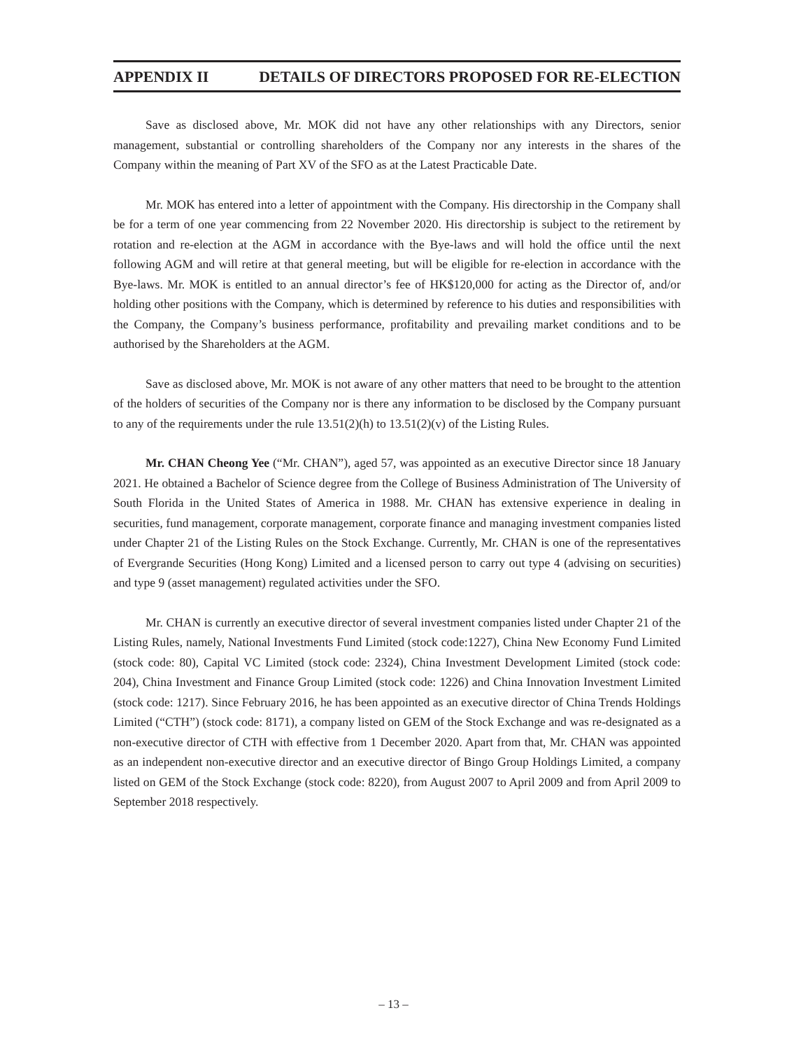APPENDIX II DETAILS OF DIRECTORS PROPOSED FOR RE-ELECTION
Save as disclosed above, Mr. MOK did not have any other relationships with any Directors, senior management, substantial or controlling shareholders of the Company nor any interests in the shares of the Company within the meaning of Part XV of the SFO as at the Latest Practicable Date.
Mr. MOK has entered into a letter of appointment with the Company. His directorship in the Company shall be for a term of one year commencing from 22 November 2020. His directorship is subject to the retirement by rotation and re-election at the AGM in accordance with the Bye-laws and will hold the office until the next following AGM and will retire at that general meeting, but will be eligible for re-election in accordance with the Bye-laws. Mr. MOK is entitled to an annual director’s fee of HK$120,000 for acting as the Director of, and/or holding other positions with the Company, which is determined by reference to his duties and responsibilities with the Company, the Company’s business performance, profitability and prevailing market conditions and to be authorised by the Shareholders at the AGM.
Save as disclosed above, Mr. MOK is not aware of any other matters that need to be brought to the attention of the holders of securities of the Company nor is there any information to be disclosed by the Company pursuant to any of the requirements under the rule 13.51(2)(h) to 13.51(2)(v) of the Listing Rules.
Mr. CHAN Cheong Yee (“Mr. CHAN”), aged 57, was appointed as an executive Director since 18 January 2021. He obtained a Bachelor of Science degree from the College of Business Administration of The University of South Florida in the United States of America in 1988. Mr. CHAN has extensive experience in dealing in securities, fund management, corporate management, corporate finance and managing investment companies listed under Chapter 21 of the Listing Rules on the Stock Exchange. Currently, Mr. CHAN is one of the representatives of Evergrande Securities (Hong Kong) Limited and a licensed person to carry out type 4 (advising on securities) and type 9 (asset management) regulated activities under the SFO.
Mr. CHAN is currently an executive director of several investment companies listed under Chapter 21 of the Listing Rules, namely, National Investments Fund Limited (stock code:1227), China New Economy Fund Limited (stock code: 80), Capital VC Limited (stock code: 2324), China Investment Development Limited (stock code: 204), China Investment and Finance Group Limited (stock code: 1226) and China Innovation Investment Limited (stock code: 1217). Since February 2016, he has been appointed as an executive director of China Trends Holdings Limited (“CTH”) (stock code: 8171), a company listed on GEM of the Stock Exchange and was re-designated as a non-executive director of CTH with effective from 1 December 2020. Apart from that, Mr. CHAN was appointed as an independent non-executive director and an executive director of Bingo Group Holdings Limited, a company listed on GEM of the Stock Exchange (stock code: 8220), from August 2007 to April 2009 and from April 2009 to September 2018 respectively.
– 13 –